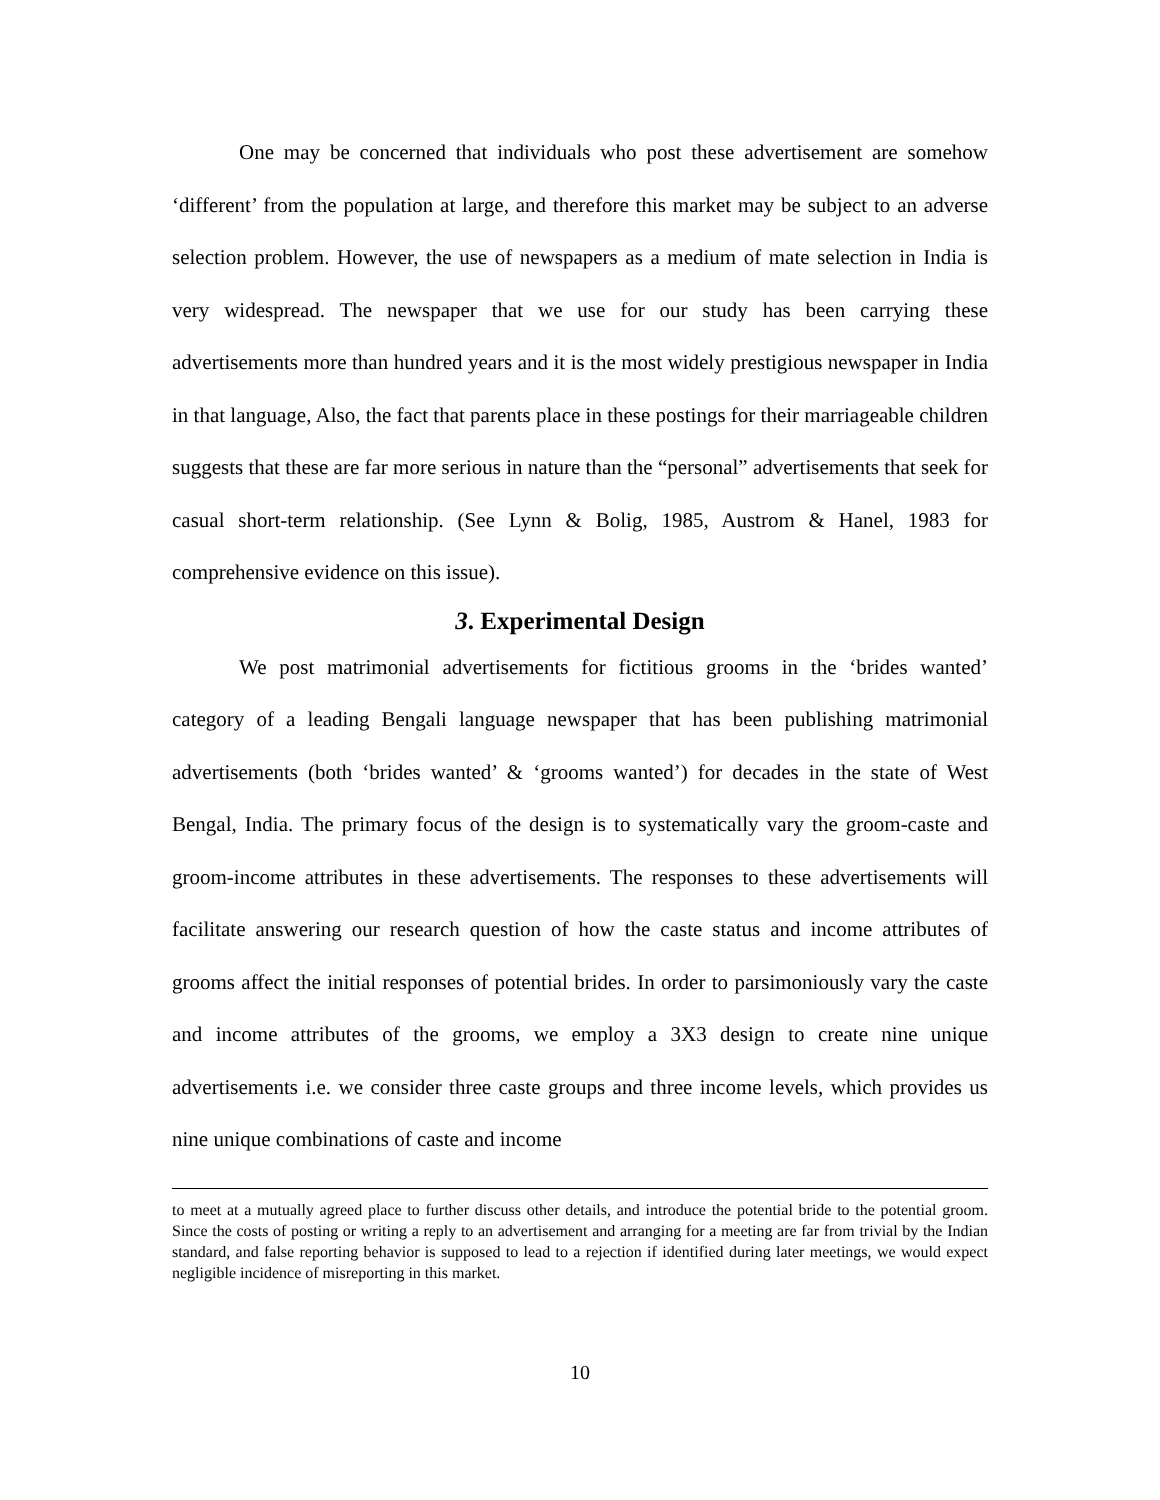One may be concerned that individuals who post these advertisement are somehow ‘different’ from the population at large, and therefore this market may be subject to an adverse selection problem. However, the use of newspapers as a medium of mate selection in India is very widespread. The newspaper that we use for our study has been carrying these advertisements more than hundred years and it is the most widely prestigious newspaper in India in that language, Also, the fact that parents place in these postings for their marriageable children suggests that these are far more serious in nature than the “personal” advertisements that seek for casual short-term relationship. (See Lynn & Bolig, 1985, Austrom & Hanel, 1983 for comprehensive evidence on this issue).
3. Experimental Design
We post matrimonial advertisements for fictitious grooms in the ‘brides wanted’ category of a leading Bengali language newspaper that has been publishing matrimonial advertisements (both ‘brides wanted’ & ‘grooms wanted’) for decades in the state of West Bengal, India. The primary focus of the design is to systematically vary the groom-caste and groom-income attributes in these advertisements. The responses to these advertisements will facilitate answering our research question of how the caste status and income attributes of grooms affect the initial responses of potential brides. In order to parsimoniously vary the caste and income attributes of the grooms, we employ a 3X3 design to create nine unique advertisements i.e. we consider three caste groups and three income levels, which provides us nine unique combinations of caste and income
to meet at a mutually agreed place to further discuss other details, and introduce the potential bride to the potential groom. Since the costs of posting or writing a reply to an advertisement and arranging for a meeting are far from trivial by the Indian standard, and false reporting behavior is supposed to lead to a rejection if identified during later meetings, we would expect negligible incidence of misreporting in this market.
10